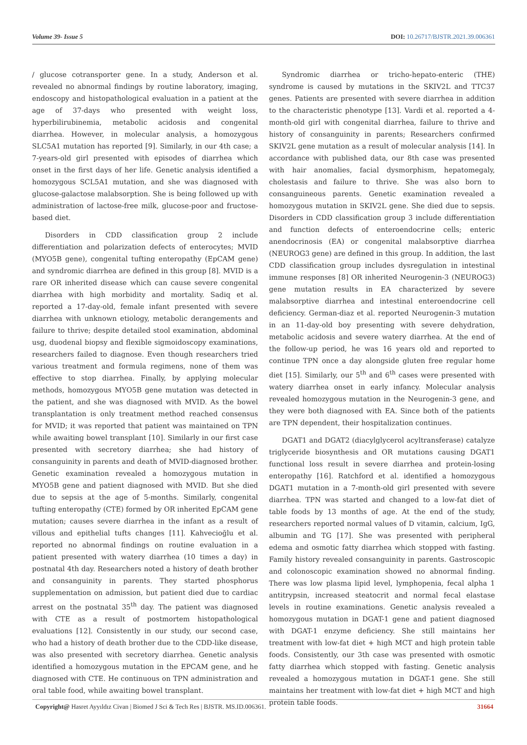Volume 39- Issue 5 DOI: 10.26717/BJSTR.2021.39.006361
/ glucose cotransporter gene. In a study, Anderson et al. revealed no abnormal findings by routine laboratory, imaging, endoscopy and histopathological evaluation in a patient at the age of 37-days who presented with weight loss, hyperbilirubinemia, metabolic acidosis and congenital diarrhea. However, in molecular analysis, a homozygous SLC5A1 mutation has reported [9]. Similarly, in our 4th case; a 7-years-old girl presented with episodes of diarrhea which onset in the first days of her life. Genetic analysis identified a homozygous SCL5A1 mutation, and she was diagnosed with glucose-galactose malabsorption. She is being followed up with administration of lactose-free milk, glucose-poor and fructose-based diet.
Disorders in CDD classification group 2 include differentiation and polarization defects of enterocytes; MVID (MYO5B gene), congenital tufting enteropathy (EpCAM gene) and syndromic diarrhea are defined in this group [8]. MVID is a rare OR inherited disease which can cause severe congenital diarrhea with high morbidity and mortality. Sadiq et al. reported a 17-day-old, female infant presented with severe diarrhea with unknown etiology, metabolic derangements and failure to thrive; despite detailed stool examination, abdominal usg, duodenal biopsy and flexible sigmoidoscopy examinations, researchers failed to diagnose. Even though researchers tried various treatment and formula regimens, none of them was effective to stop diarrhea. Finally, by applying molecular methods, homozygous MYO5B gene mutation was detected in the patient, and she was diagnosed with MVID. As the bowel transplantation is only treatment method reached consensus for MVID; it was reported that patient was maintained on TPN while awaiting bowel transplant [10]. Similarly in our first case presented with secretory diarrhea; she had history of consanguinity in parents and death of MVID-diagnosed brother. Genetic examination revealed a homozygous mutation in MYO5B gene and patient diagnosed with MVID. But she died due to sepsis at the age of 5-months. Similarly, congenital tufting enteropathy (CTE) formed by OR inherited EpCAM gene mutation; causes severe diarrhea in the infant as a result of villous and epithelial tufts changes [11]. Kahvecioğlu et al. reported no abnormal findings on routine evaluation in a patient presented with watery diarrhea (10 times a day) in postnatal 4th day. Researchers noted a history of death brother and consanguinity in parents. They started phosphorus supplementation on admission, but patient died due to cardiac arrest on the postnatal 35<sup>th</sup> day. The patient was diagnosed with CTE as a result of postmortem histopathological evaluations [12]. Consistently in our study, our second case, who had a history of death brother due to the CDD-like disease, was also presented with secretory diarrhea. Genetic analysis identified a homozygous mutation in the EPCAM gene, and he diagnosed with CTE. He continuous on TPN administration and oral table food, while awaiting bowel transplant.
Syndromic diarrhea or tricho-hepato-enteric (THE) syndrome is caused by mutations in the SKIV2L and TTC37 genes. Patients are presented with severe diarrhea in addition to the characteristic phenotype [13]. Vardi et al. reported a 4-month-old girl with congenital diarrhea, failure to thrive and history of consanguinity in parents; Researchers confirmed SKIV2L gene mutation as a result of molecular analysis [14]. In accordance with published data, our 8th case was presented with hair anomalies, facial dysmorphism, hepatomegaly, cholestasis and failure to thrive. She was also born to consanguineous parents. Genetic examination revealed a homozygous mutation in SKIV2L gene. She died due to sepsis. Disorders in CDD classification group 3 include differentiation and function defects of enteroendocrine cells; enteric anendocrinosis (EA) or congenital malabsorptive diarrhea (NEUROG3 gene) are defined in this group. In addition, the last CDD classification group includes dysregulation in intestinal immune responses [8] OR inherited Neurogenin-3 (NEUROG3) gene mutation results in EA characterized by severe malabsorptive diarrhea and intestinal enteroendocrine cell deficiency. German-diaz et al. reported Neurogenin-3 mutation in an 11-day-old boy presenting with severe dehydration, metabolic acidosis and severe watery diarrhea. At the end of the follow-up period, he was 16 years old and reported to continue TPN once a day alongside gluten free regular home diet [15]. Similarly, our 5<sup>th</sup> and 6<sup>th</sup> cases were presented with watery diarrhea onset in early infancy. Molecular analysis revealed homozygous mutation in the Neurogenin-3 gene, and they were both diagnosed with EA. Since both of the patients are TPN dependent, their hospitalization continues.
DGAT1 and DGAT2 (diacylglycerol acyltransferase) catalyze triglyceride biosynthesis and OR mutations causing DGAT1 functional loss result in severe diarrhea and protein-losing enteropathy [16]. Ratchford et al. identified a homozygous DGAT1 mutation in a 7-month-old girl presented with severe diarrhea. TPN was started and changed to a low-fat diet of table foods by 13 months of age. At the end of the study, researchers reported normal values of D vitamin, calcium, IgG, albumin and TG [17]. She was presented with peripheral edema and osmotic fatty diarrhea which stopped with fasting. Family history revealed consanguinity in parents. Gastroscopic and colonoscopic examination showed no abnormal finding. There was low plasma lipid level, lymphopenia, fecal alpha 1 antitrypsin, increased steatocrit and normal fecal elastase levels in routine examinations. Genetic analysis revealed a homozygous mutation in DGAT-1 gene and patient diagnosed with DGAT-1 enzyme deficiency. She still maintains her treatment with low-fat diet + high MCT and high protein table foods. Consistently, our 3th case was presented with osmotic fatty diarrhea which stopped with fasting. Genetic analysis revealed a homozygous mutation in DGAT-1 gene. She still maintains her treatment with low-fat diet + high MCT and high protein table foods.
Copyright@ Hasret Ayyıldız Civan | Biomed J Sci & Tech Res | BJSTR. MS.ID.006361. 31664